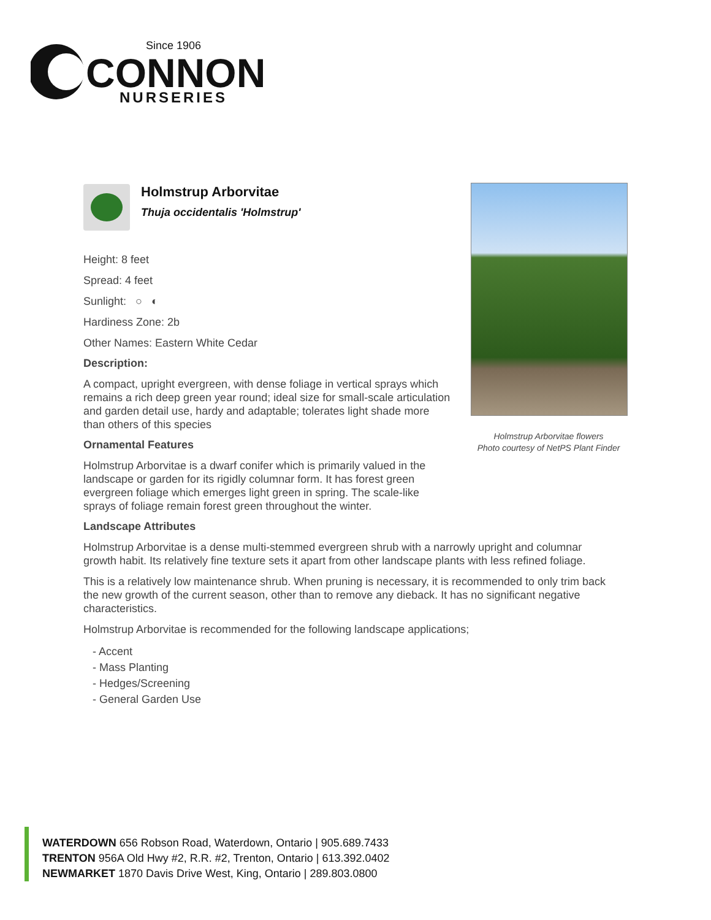Since 1906
CONNON
NURSERIES
Holmstrup Arborvitae
Thuja occidentalis 'Holmstrup'
Height: 8 feet
Spread: 4 feet
Sunlight: ○ ◐
Hardiness Zone: 2b
Other Names: Eastern White Cedar
Description:
A compact, upright evergreen, with dense foliage in vertical sprays which remains a rich deep green year round; ideal size for small-scale articulation and garden detail use, hardy and adaptable; tolerates light shade more than others of this species
Ornamental Features
Holmstrup Arborvitae is a dwarf conifer which is primarily valued in the landscape or garden for its rigidly columnar form. It has forest green evergreen foliage which emerges light green in spring. The scale-like sprays of foliage remain forest green throughout the winter.
Landscape Attributes
Holmstrup Arborvitae is a dense multi-stemmed evergreen shrub with a narrowly upright and columnar growth habit. Its relatively fine texture sets it apart from other landscape plants with less refined foliage.
This is a relatively low maintenance shrub. When pruning is necessary, it is recommended to only trim back the new growth of the current season, other than to remove any dieback. It has no significant negative characteristics.
Holmstrup Arborvitae is recommended for the following landscape applications;
- Accent
- Mass Planting
- Hedges/Screening
- General Garden Use
Holmstrup Arborvitae flowers
Photo courtesy of NetPS Plant Finder
WATERDOWN 656 Robson Road, Waterdown, Ontario | 905.689.7433
TRENTON 956A Old Hwy #2, R.R. #2, Trenton, Ontario | 613.392.0402
NEWMARKET 1870 Davis Drive West, King, Ontario | 289.803.0800